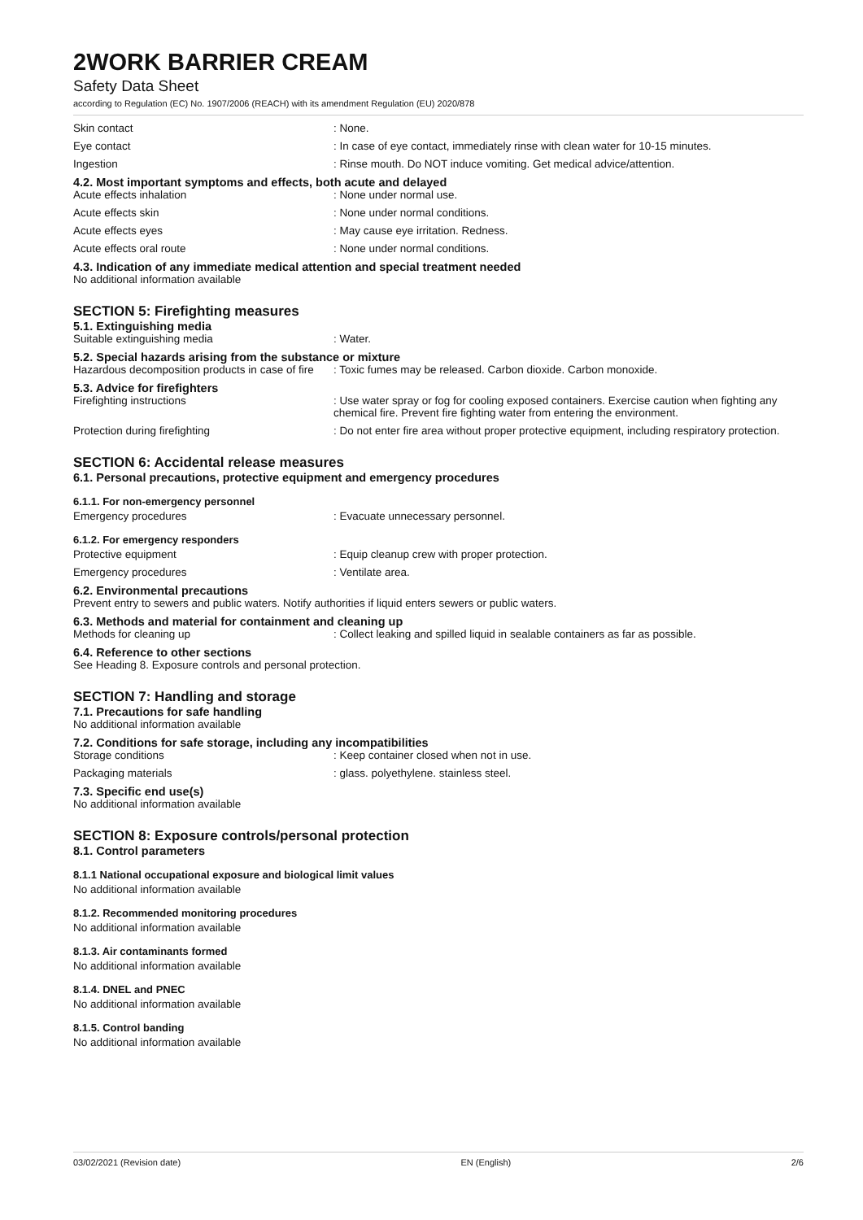2WORK BARRIER CREAM
Safety Data Sheet
according to Regulation (EC) No. 1907/2006 (REACH) with its amendment Regulation (EU) 2020/878
Skin contact : None.
Eye contact : In case of eye contact, immediately rinse with clean water for 10-15 minutes.
Ingestion : Rinse mouth. Do NOT induce vomiting. Get medical advice/attention.
4.2. Most important symptoms and effects, both acute and delayed
Acute effects inhalation : None under normal use.
Acute effects skin : None under normal conditions.
Acute effects eyes : May cause eye irritation. Redness.
Acute effects oral route : None under normal conditions.
4.3. Indication of any immediate medical attention and special treatment needed
No additional information available
SECTION 5: Firefighting measures
5.1. Extinguishing media
Suitable extinguishing media : Water.
5.2. Special hazards arising from the substance or mixture
Hazardous decomposition products in case of fire
: Toxic fumes may be released. Carbon dioxide. Carbon monoxide.
5.3. Advice for firefighters
Firefighting instructions : Use water spray or fog for cooling exposed containers. Exercise caution when fighting any chemical fire. Prevent fire fighting water from entering the environment.
Protection during firefighting : Do not enter fire area without proper protective equipment, including respiratory protection.
SECTION 6: Accidental release measures
6.1. Personal precautions, protective equipment and emergency procedures
6.1.1. For non-emergency personnel
Emergency procedures : Evacuate unnecessary personnel.
6.1.2. For emergency responders
Protective equipment : Equip cleanup crew with proper protection.
Emergency procedures : Ventilate area.
6.2. Environmental precautions
Prevent entry to sewers and public waters. Notify authorities if liquid enters sewers or public waters.
6.3. Methods and material for containment and cleaning up
Methods for cleaning up : Collect leaking and spilled liquid in sealable containers as far as possible.
6.4. Reference to other sections
See Heading 8. Exposure controls and personal protection.
SECTION 7: Handling and storage
7.1. Precautions for safe handling
No additional information available
7.2. Conditions for safe storage, including any incompatibilities
Storage conditions : Keep container closed when not in use.
Packaging materials : glass. polyethylene. stainless steel.
7.3. Specific end use(s)
No additional information available
SECTION 8: Exposure controls/personal protection
8.1. Control parameters
8.1.1 National occupational exposure and biological limit values
No additional information available
8.1.2. Recommended monitoring procedures
No additional information available
8.1.3. Air contaminants formed
No additional information available
8.1.4. DNEL and PNEC
No additional information available
8.1.5. Control banding
No additional information available
03/02/2021 (Revision date) EN (English) 2/6